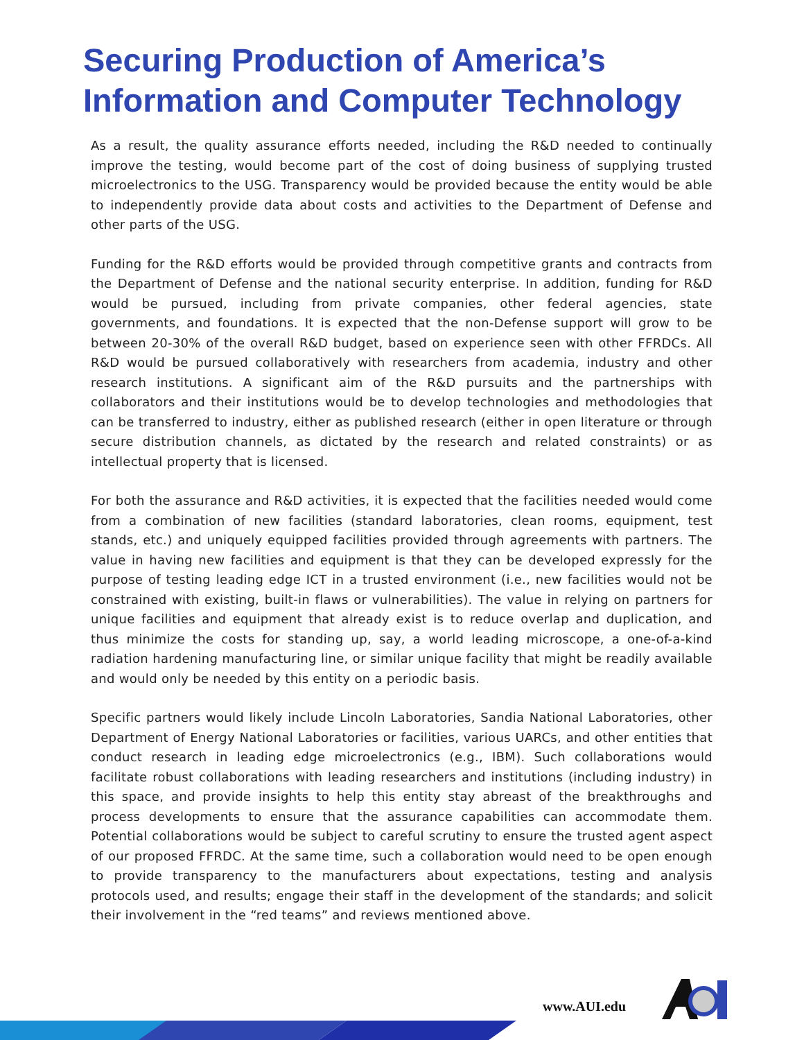Securing Production of America’s
Information and Computer Technology
As a result, the quality assurance efforts needed, including the R&D needed to continually improve the testing, would become part of the cost of doing business of supplying trusted microelectronics to the USG. Transparency would be provided because the entity would be able to independently provide data about costs and activities to the Department of Defense and other parts of the USG.
Funding for the R&D efforts would be provided through competitive grants and contracts from the Department of Defense and the national security enterprise. In addition, funding for R&D would be pursued, including from private companies, other federal agencies, state governments, and foundations. It is expected that the non-Defense support will grow to be between 20-30% of the overall R&D budget, based on experience seen with other FFRDCs. All R&D would be pursued collaboratively with researchers from academia, industry and other research institutions. A significant aim of the R&D pursuits and the partnerships with collaborators and their institutions would be to develop technologies and methodologies that can be transferred to industry, either as published research (either in open literature or through secure distribution channels, as dictated by the research and related constraints) or as intellectual property that is licensed.
For both the assurance and R&D activities, it is expected that the facilities needed would come from a combination of new facilities (standard laboratories, clean rooms, equipment, test stands, etc.) and uniquely equipped facilities provided through agreements with partners. The value in having new facilities and equipment is that they can be developed expressly for the purpose of testing leading edge ICT in a trusted environment (i.e., new facilities would not be constrained with existing, built-in flaws or vulnerabilities). The value in relying on partners for unique facilities and equipment that already exist is to reduce overlap and duplication, and thus minimize the costs for standing up, say, a world leading microscope, a one-of-a-kind radiation hardening manufacturing line, or similar unique facility that might be readily available and would only be needed by this entity on a periodic basis.
Specific partners would likely include Lincoln Laboratories, Sandia National Laboratories, other Department of Energy National Laboratories or facilities, various UARCs, and other entities that conduct research in leading edge microelectronics (e.g., IBM). Such collaborations would facilitate robust collaborations with leading researchers and institutions (including industry) in this space, and provide insights to help this entity stay abreast of the breakthroughs and process developments to ensure that the assurance capabilities can accommodate them. Potential collaborations would be subject to careful scrutiny to ensure the trusted agent aspect of our proposed FFRDC. At the same time, such a collaboration would need to be open enough to provide transparency to the manufacturers about expectations, testing and analysis protocols used, and results; engage their staff in the development of the standards; and solicit their involvement in the “red teams” and reviews mentioned above.
www.AUI.edu